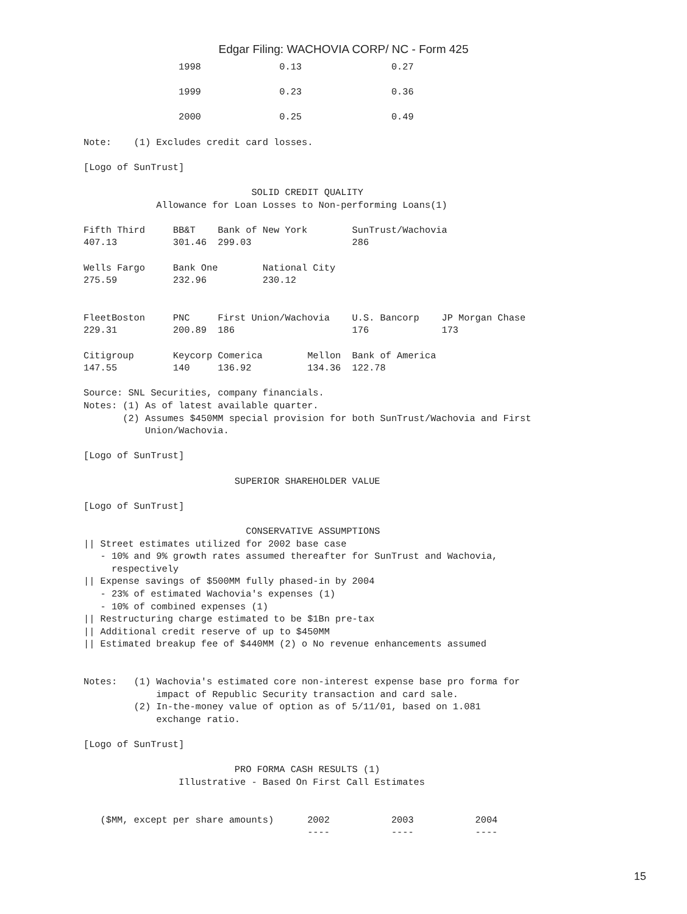Edgar Filing: WACHOVIA CORP/ NC - Form 425
                 1998              0.13                0.27

                 1999              0.23                0.36

                 2000              0.25                0.49

Note:    (1) Excludes credit card losses.

[Logo of SunTrust]

                              SOLID CREDIT QUALITY
             Allowance for Loan Losses to Non-performing Loans(1)

Fifth Third     BB&T    Bank of New York        SunTrust/Wachovia
407.13          301.46  299.03                  286

Wells Fargo     Bank One        National City
275.59          232.96          230.12


FleetBoston     PNC     First Union/Wachovia    U.S. Bancorp    JP Morgan Chase
229.31          200.89  186                     176             173

Citigroup       Keycorp Comerica        Mellon  Bank of America
147.55          140     136.92          134.36  122.78

Source: SNL Securities, company financials.
Notes: (1) As of latest available quarter.
       (2) Assumes $450MM special provision for both SunTrust/Wachovia and First
           Union/Wachovia.

[Logo of SunTrust]

                           SUPERIOR SHAREHOLDER VALUE

[Logo of SunTrust]

                             CONSERVATIVE ASSUMPTIONS
|| Street estimates utilized for 2002 base case
   - 10% and 9% growth rates assumed thereafter for SunTrust and Wachovia,
     respectively
|| Expense savings of $500MM fully phased-in by 2004
   - 23% of estimated Wachovia's expenses (1)
   - 10% of combined expenses (1)
|| Restructuring charge estimated to be $1Bn pre-tax
|| Additional credit reserve of up to $450MM
|| Estimated breakup fee of $440MM (2) o No revenue enhancements assumed


Notes:   (1) Wachovia's estimated core non-interest expense base pro forma for
             impact of Republic Security transaction and card sale.
         (2) In-the-money value of option as of 5/11/01, based on 1.081
             exchange ratio.

[Logo of SunTrust]

                           PRO FORMA CASH RESULTS (1)
                 Illustrative - Based On First Call Estimates


   ($MM, except per share amounts)      2002           2003           2004
                                        ----           ----           ----
15